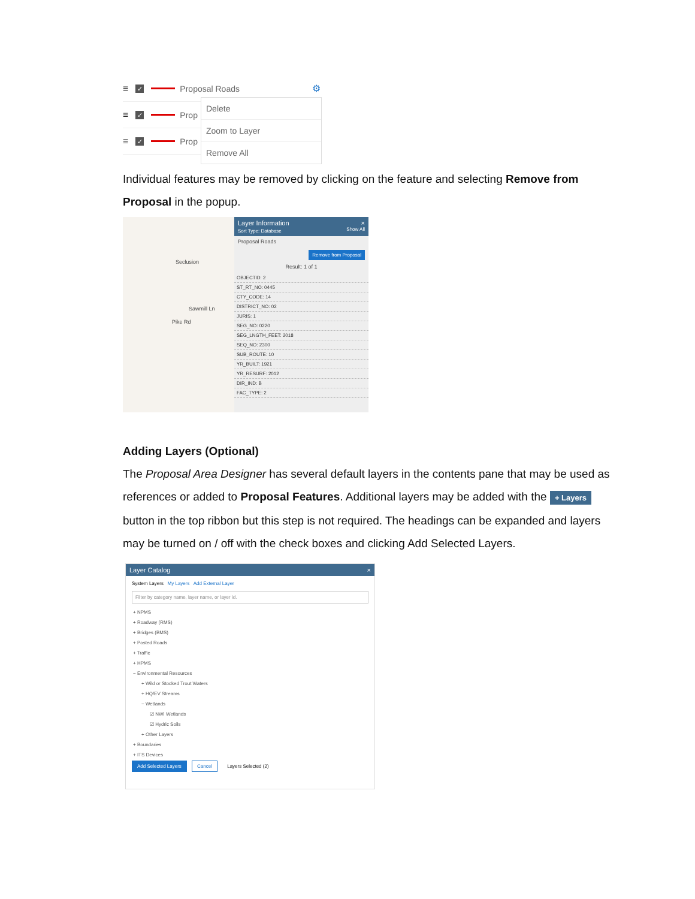≡
✓
Proposal Roads ⚙
≡
✓
Prop
≡
✓
Prop
Delete
Zoom to Layer
Remove All
Individual features may be removed by clicking on the feature and selecting Remove from Proposal in the popup.
Seclusion
Sawmill Ln
Pike Rd
Layer Information ×
Sort Type: Database Show All
Proposal Roads
Remove from Proposal
Result: 1 of 1
OBJECTID: 2
ST_RT_NO: 0445
CTY_CODE: 14
DISTRICT_NO: 02
JURIS: 1
SEG_NO: 0220
SEG_LNGTH_FEET: 2018
SEQ_NO: 2300
SUB_ROUTE: 10
YR_BUILT: 1921
YR_RESURF: 2012
DIR_IND: B
FAC_TYPE: 2
Adding Layers (Optional)
The Proposal Area Designer has several default layers in the contents pane that may be used as references or added to Proposal Features. Additional layers may be added with the + Layers button in the top ribbon but this step is not required. The headings can be expanded and layers may be turned on / off with the check boxes and clicking Add Selected Layers.
Layer Catalog ×
System Layers My Layers Add External Layer
Filter by category name, layer name, or layer id.
+ NPMS
+ Roadway (RMS)
+ Bridges (BMS)
+ Posted Roads
+ Traffic
+ HPMS
− Environmental Resources
+ Wild or Stocked Trout Waters
+ HQ/EV Streams
− Wetlands
☑ NWI Wetlands
☑ Hydric Soils
+ Other Layers
+ Boundaries
+ ITS Devices
Add Selected Layers Cancel Layers Selected (2)